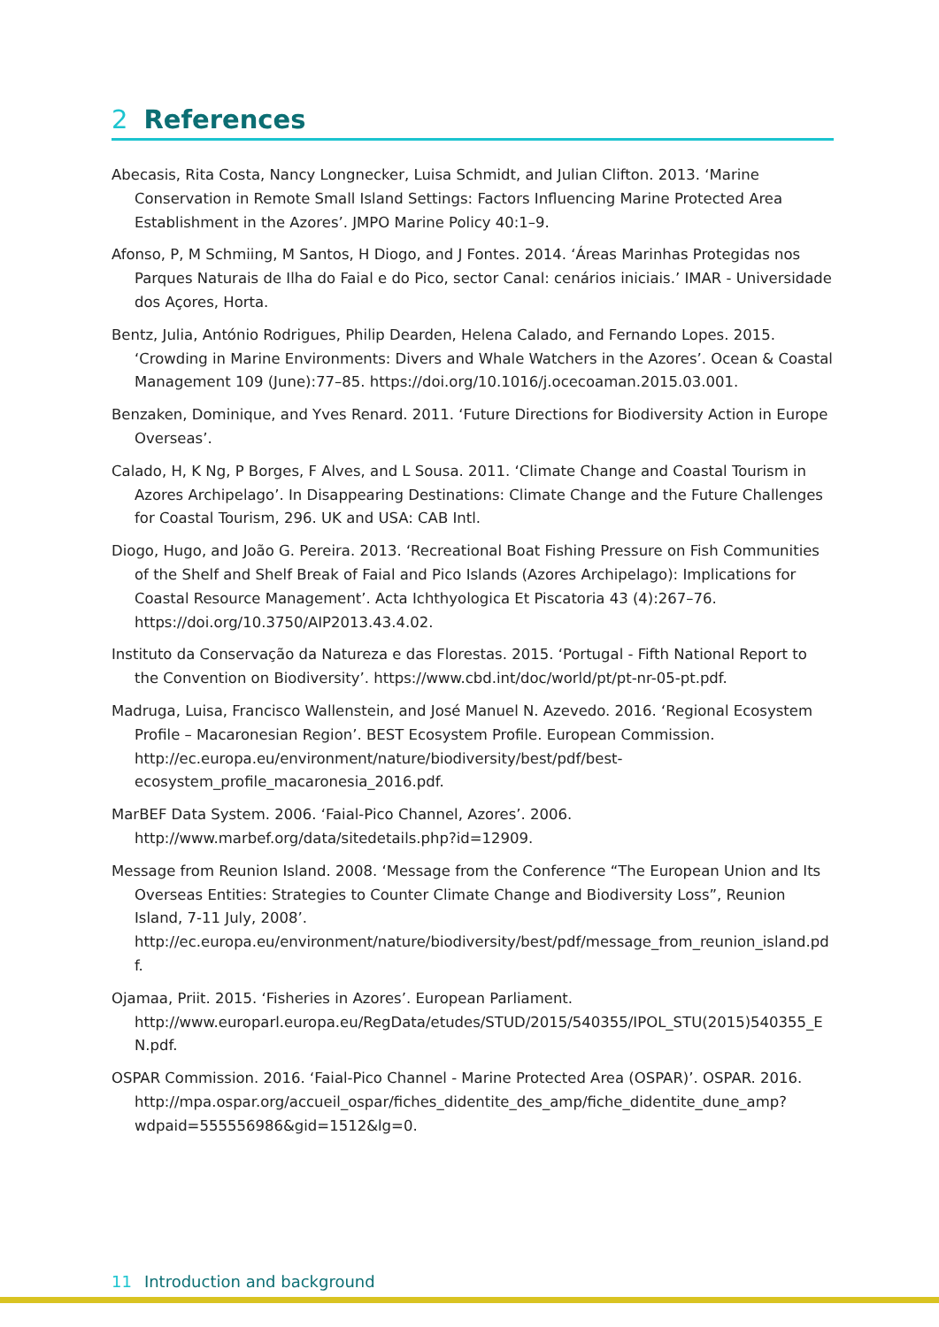2 References
Abecasis, Rita Costa, Nancy Longnecker, Luisa Schmidt, and Julian Clifton. 2013. ‘Marine Conservation in Remote Small Island Settings: Factors Influencing Marine Protected Area Establishment in the Azores’. JMPO Marine Policy 40:1–9.
Afonso, P, M Schmiing, M Santos, H Diogo, and J Fontes. 2014. ‘Áreas Marinhas Protegidas nos Parques Naturais de Ilha do Faial e do Pico, sector Canal: cenários iniciais.’ IMAR - Universidade dos Açores, Horta.
Bentz, Julia, António Rodrigues, Philip Dearden, Helena Calado, and Fernando Lopes. 2015. ‘Crowding in Marine Environments: Divers and Whale Watchers in the Azores’. Ocean & Coastal Management 109 (June):77–85. https://doi.org/10.1016/j.ocecoaman.2015.03.001.
Benzaken, Dominique, and Yves Renard. 2011. ‘Future Directions for Biodiversity Action in Europe Overseas’.
Calado, H, K Ng, P Borges, F Alves, and L Sousa. 2011. ‘Climate Change and Coastal Tourism in Azores Archipelago’. In Disappearing Destinations: Climate Change and the Future Challenges for Coastal Tourism, 296. UK and USA: CAB Intl.
Diogo, Hugo, and João G. Pereira. 2013. ‘Recreational Boat Fishing Pressure on Fish Communities of the Shelf and Shelf Break of Faial and Pico Islands (Azores Archipelago): Implications for Coastal Resource Management’. Acta Ichthyologica Et Piscatoria 43 (4):267–76. https://doi.org/10.3750/AIP2013.43.4.02.
Instituto da Conservação da Natureza e das Florestas. 2015. ‘Portugal - Fifth National Report to the Convention on Biodiversity’. https://www.cbd.int/doc/world/pt/pt-nr-05-pt.pdf.
Madruga, Luisa, Francisco Wallenstein, and José Manuel N. Azevedo. 2016. ‘Regional Ecosystem Profile – Macaronesian Region’. BEST Ecosystem Profile. European Commission. http://ec.europa.eu/environment/nature/biodiversity/best/pdf/best-ecosystem_profile_macaronesia_2016.pdf.
MarBEF Data System. 2006. ‘Faial-Pico Channel, Azores’. 2006. http://www.marbef.org/data/sitedetails.php?id=12909.
Message from Reunion Island. 2008. ‘Message from the Conference “The European Union and Its Overseas Entities: Strategies to Counter Climate Change and Biodiversity Loss”, Reunion Island, 7-11 July, 2008’. http://ec.europa.eu/environment/nature/biodiversity/best/pdf/message_from_reunion_island.pdf.
Ojamaa, Priit. 2015. ‘Fisheries in Azores’. European Parliament. http://www.europarl.europa.eu/RegData/etudes/STUD/2015/540355/IPOL_STU(2015)540355_EN.pdf.
OSPAR Commission. 2016. ‘Faial-Pico Channel - Marine Protected Area (OSPAR)’. OSPAR. 2016. http://mpa.ospar.org/accueil_ospar/fiches_didentite_des_amp/fiche_didentite_dune_amp?wdpaid=555556986&gid=1512&lg=0.
11 Introduction and background